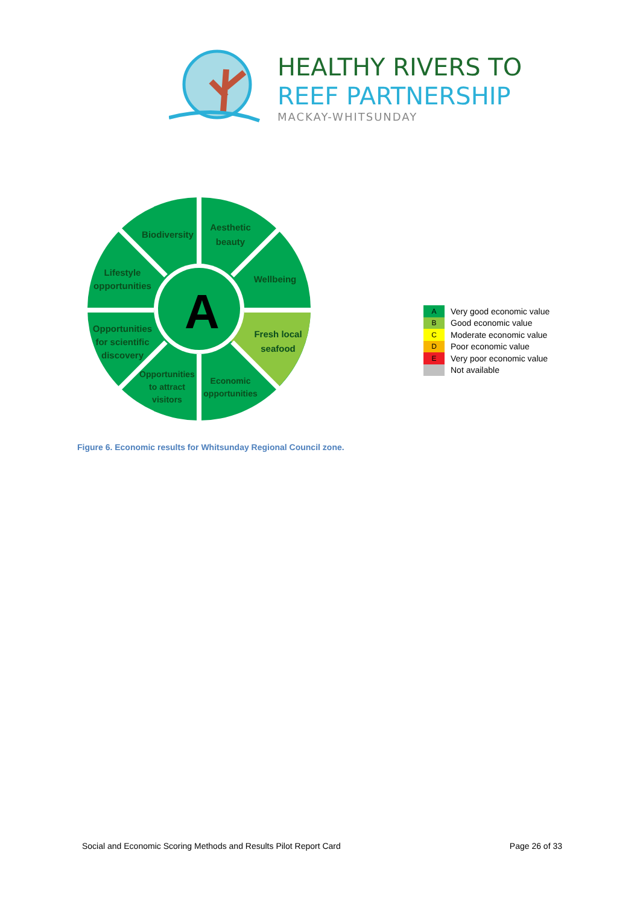HEALTHY RIVERS TO
REEF PARTNERSHIP
MACKAY-WHITSUNDAY
A
Biodiversity
Aesthetic
beauty
Lifestyle
opportunities
Wellbeing
Opportunities
for scientific
discovery
Fresh local
seafood
Opportunities
to attract
visitors
Economic
opportunities
| A | Very good economic value |
| B | Good economic value |
| C | Moderate economic value |
| D | Poor economic value |
| E | Very poor economic value |
| | Not available |
Figure 6. Economic results for Whitsunday Regional Council zone.
Social and Economic Scoring Methods and Results Pilot Report Card Page 26 of 33